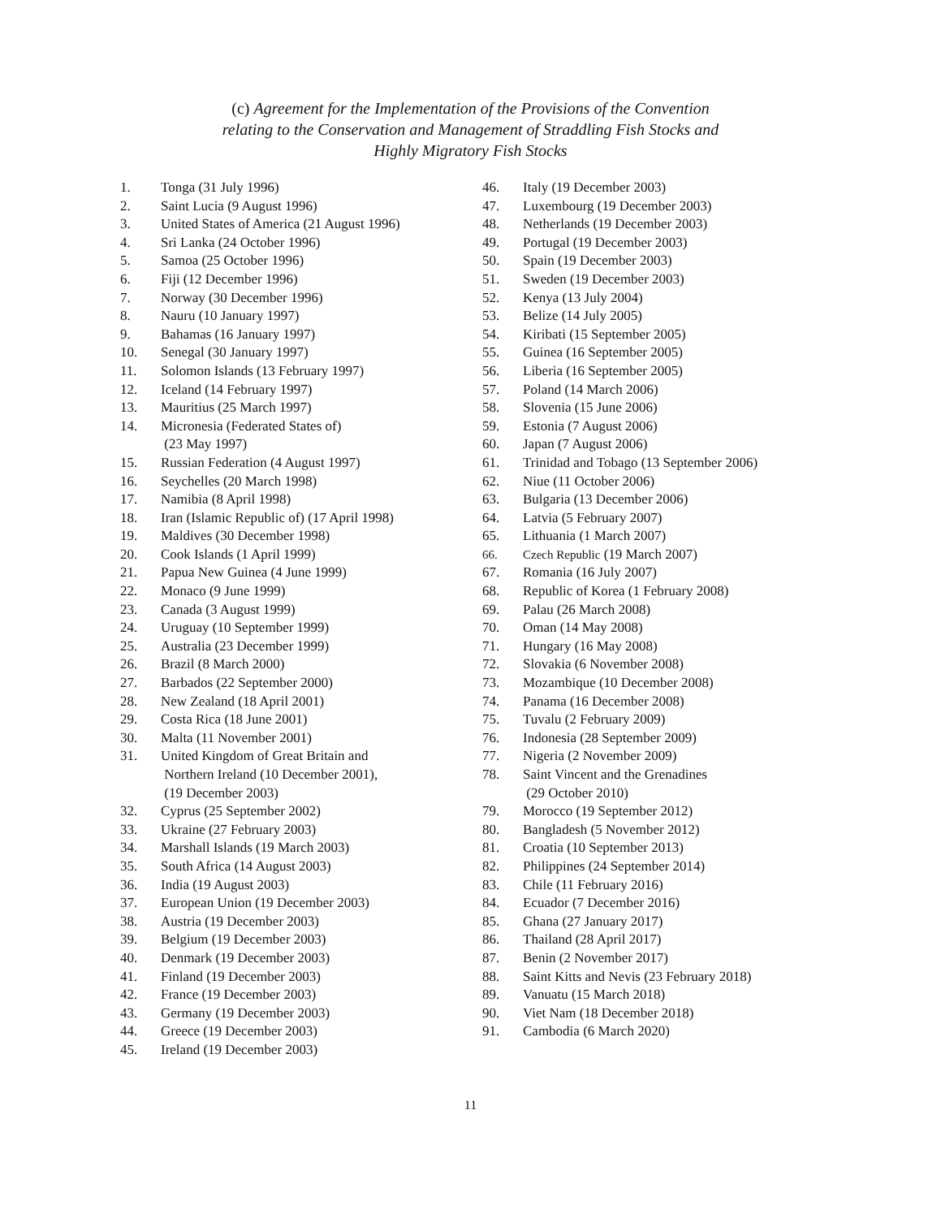(c) Agreement for the Implementation of the Provisions of the Convention
relating to the Conservation and Management of Straddling Fish Stocks and
Highly Migratory Fish Stocks
1. Tonga (31 July 1996)
2. Saint Lucia (9 August 1996)
3. United States of America (21 August 1996)
4. Sri Lanka (24 October 1996)
5. Samoa (25 October 1996)
6. Fiji (12 December 1996)
7. Norway (30 December 1996)
8. Nauru (10 January 1997)
9. Bahamas (16 January 1997)
10. Senegal (30 January 1997)
11. Solomon Islands (13 February 1997)
12. Iceland (14 February 1997)
13. Mauritius (25 March 1997)
14. Micronesia (Federated States of)
(23 May 1997)
15. Russian Federation (4 August 1997)
16. Seychelles (20 March 1998)
17. Namibia (8 April 1998)
18. Iran (Islamic Republic of) (17 April 1998)
19. Maldives (30 December 1998)
20. Cook Islands (1 April 1999)
21. Papua New Guinea (4 June 1999)
22. Monaco (9 June 1999)
23. Canada (3 August 1999)
24. Uruguay (10 September 1999)
25. Australia (23 December 1999)
26. Brazil (8 March 2000)
27. Barbados (22 September 2000)
28. New Zealand (18 April 2001)
29. Costa Rica (18 June 2001)
30. Malta (11 November 2001)
31. United Kingdom of Great Britain and
Northern Ireland (10 December 2001),
(19 December 2003)
32. Cyprus (25 September 2002)
33. Ukraine (27 February 2003)
34. Marshall Islands (19 March 2003)
35. South Africa (14 August 2003)
36. India (19 August 2003)
37. European Union (19 December 2003)
38. Austria (19 December 2003)
39. Belgium (19 December 2003)
40. Denmark (19 December 2003)
41. Finland (19 December 2003)
42. France (19 December 2003)
43. Germany (19 December 2003)
44. Greece (19 December 2003)
45. Ireland (19 December 2003)
46. Italy (19 December 2003)
47. Luxembourg (19 December 2003)
48. Netherlands (19 December 2003)
49. Portugal (19 December 2003)
50. Spain (19 December 2003)
51. Sweden (19 December 2003)
52. Kenya (13 July 2004)
53. Belize (14 July 2005)
54. Kiribati (15 September 2005)
55. Guinea (16 September 2005)
56. Liberia (16 September 2005)
57. Poland (14 March 2006)
58. Slovenia (15 June 2006)
59. Estonia (7 August 2006)
60. Japan (7 August 2006)
61. Trinidad and Tobago (13 September 2006)
62. Niue (11 October 2006)
63. Bulgaria (13 December 2006)
64. Latvia (5 February 2007)
65. Lithuania (1 March 2007)
66. Czech Republic (19 March 2007)
67. Romania (16 July 2007)
68. Republic of Korea (1 February 2008)
69. Palau (26 March 2008)
70. Oman (14 May 2008)
71. Hungary (16 May 2008)
72. Slovakia (6 November 2008)
73. Mozambique (10 December 2008)
74. Panama (16 December 2008)
75. Tuvalu (2 February 2009)
76. Indonesia (28 September 2009)
77. Nigeria (2 November 2009)
78. Saint Vincent and the Grenadines
(29 October 2010)
79. Morocco (19 September 2012)
80. Bangladesh (5 November 2012)
81. Croatia (10 September 2013)
82. Philippines (24 September 2014)
83. Chile (11 February 2016)
84. Ecuador (7 December 2016)
85. Ghana (27 January 2017)
86. Thailand (28 April 2017)
87. Benin (2 November 2017)
88. Saint Kitts and Nevis (23 February 2018)
89. Vanuatu (15 March 2018)
90. Viet Nam (18 December 2018)
91. Cambodia (6 March 2020)
11